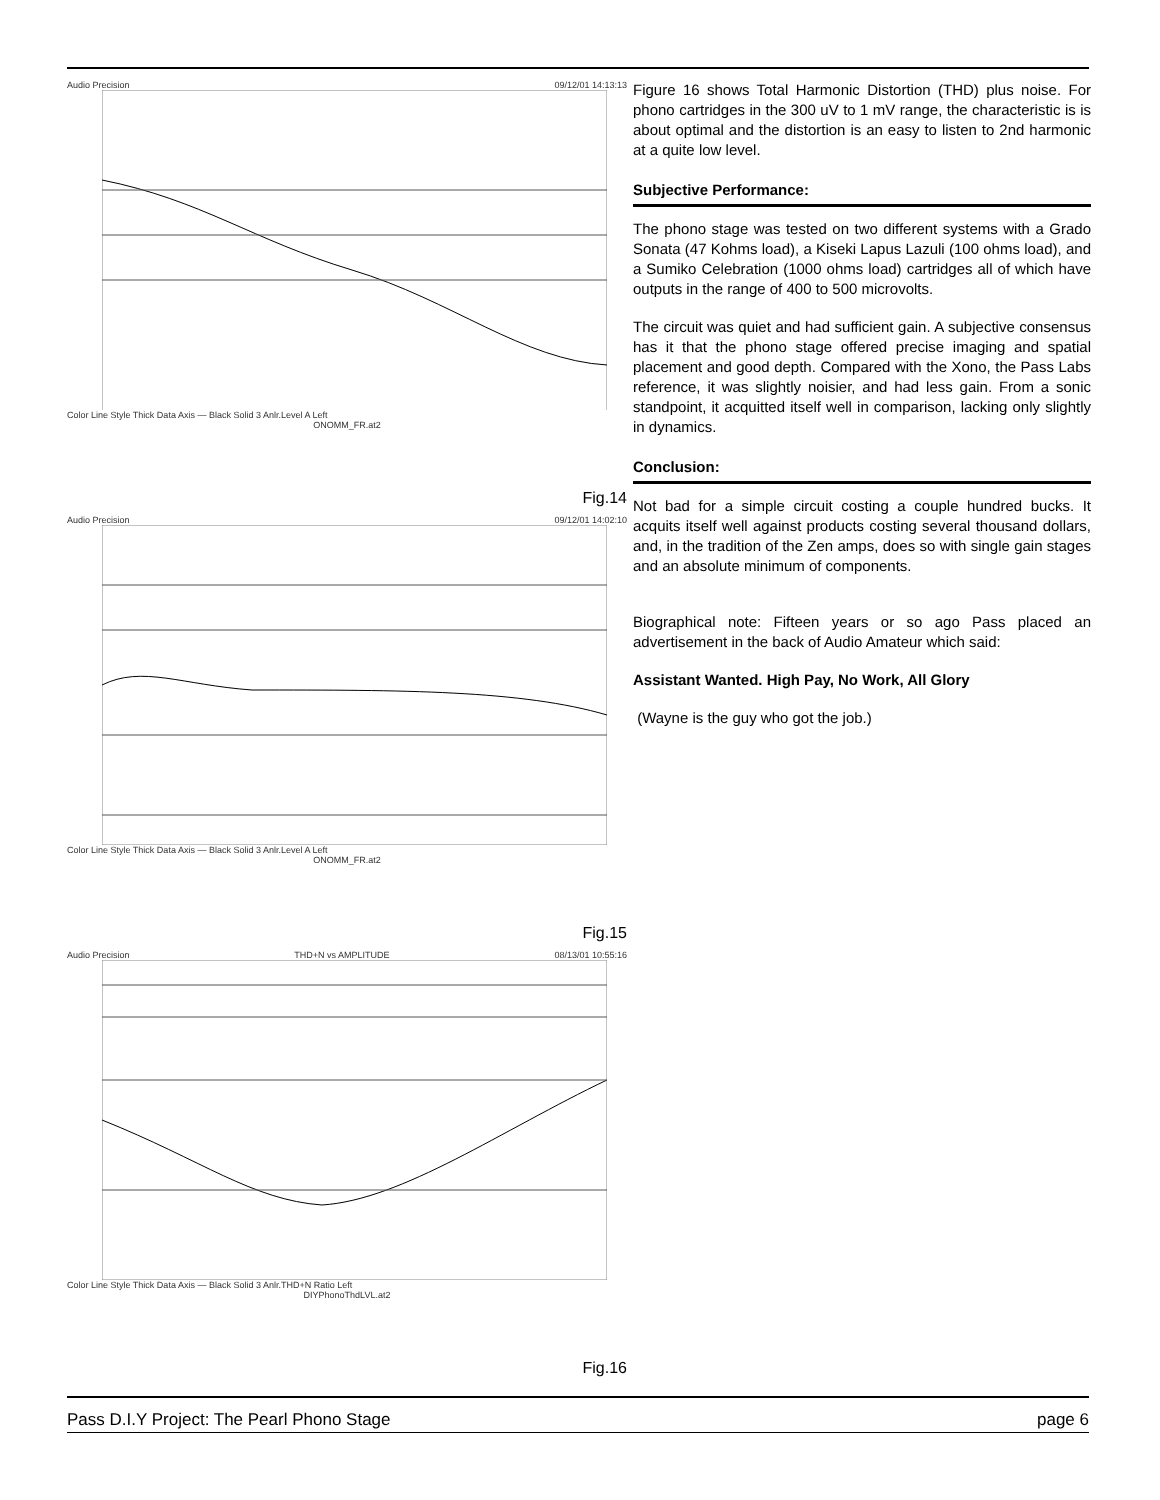Audio Precision 09/12/01 14:13:13
Color Line Style Thick Data Axis — Black Solid 3 Anlr.Level A Left
ONOMM_FR.at2
Fig.14
Audio Precision 09/12/01 14:02:10
Color Line Style Thick Data Axis — Black Solid 3 Anlr.Level A Left
ONOMM_FR.at2
Fig.15
Audio Precision THD+N vs AMPLITUDE 08/13/01 10:55:16
Color Line Style Thick Data Axis — Black Solid 3 Anlr.THD+N Ratio Left
DIYPhonoThdLVL.at2
Fig.16
Figure 16 shows Total Harmonic Distortion (THD) plus noise. For phono cartridges in the 300 uV to 1 mV range, the characteristic is is about optimal and the distortion is an easy to listen to 2nd harmonic at a quite low level.
Subjective Performance:
The phono stage was tested on two different systems with a Grado Sonata (47 Kohms load), a Kiseki Lapus Lazuli (100 ohms load), and a Sumiko Celebration (1000 ohms load) cartridges all of which have outputs in the range of 400 to 500 microvolts.
The circuit was quiet and had sufficient gain. A subjective consensus has it that the phono stage offered precise imaging and spatial placement and good depth. Compared with the Xono, the Pass Labs reference, it was slightly noisier, and had less gain. From a sonic standpoint, it acquitted itself well in comparison, lacking only slightly in dynamics.
Conclusion:
Not bad for a simple circuit costing a couple hundred bucks. It acquits itself well against products costing several thousand dollars, and, in the tradition of the Zen amps, does so with single gain stages and an absolute minimum of components.
Biographical note: Fifteen years or so ago Pass placed an advertisement in the back of Audio Amateur which said:
Assistant Wanted. High Pay, No Work, All Glory
(Wayne is the guy who got the job.)
Pass D.I.Y Project: The Pearl Phono Stage page 6